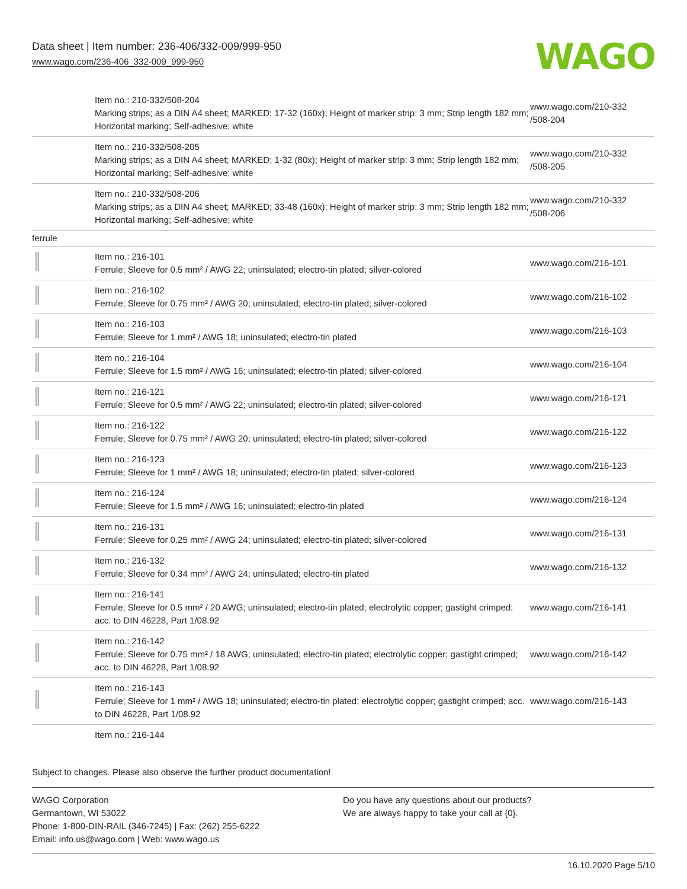Data sheet | Item number: 236-406/332-009/999-950
www.wago.com/236-406_332-009_999-950
WAGO
| | Item no.: 210-332/508-204 Marking strips; as a DIN A4 sheet; MARKED; 17-32 (160x); Height of marker strip: 3 mm; Strip length 182 mm; Horizontal marking; Self-adhesive; white | www.wago.com/210-332 /508-204 |
| | Item no.: 210-332/508-205 Marking strips; as a DIN A4 sheet; MARKED; 1-32 (80x); Height of marker strip: 3 mm; Strip length 182 mm; Horizontal marking; Self-adhesive; white | www.wago.com/210-332 /508-205 |
| | Item no.: 210-332/508-206 Marking strips; as a DIN A4 sheet; MARKED; 33-48 (160x); Height of marker strip: 3 mm; Strip length 182 mm; Horizontal marking; Self-adhesive; white | www.wago.com/210-332 /508-206 |
| ferrule | | |
| | Item no.: 216-101 Ferrule; Sleeve for 0.5 mm² / AWG 22; uninsulated; electro-tin plated; silver-colored | www.wago.com/216-101 |
| | Item no.: 216-102 Ferrule; Sleeve for 0.75 mm² / AWG 20; uninsulated; electro-tin plated; silver-colored | www.wago.com/216-102 |
| | Item no.: 216-103 Ferrule; Sleeve for 1 mm² / AWG 18; uninsulated; electro-tin plated | www.wago.com/216-103 |
| | Item no.: 216-104 Ferrule; Sleeve for 1.5 mm² / AWG 16; uninsulated; electro-tin plated; silver-colored | www.wago.com/216-104 |
| | Item no.: 216-121 Ferrule; Sleeve for 0.5 mm² / AWG 22; uninsulated; electro-tin plated; silver-colored | www.wago.com/216-121 |
| | Item no.: 216-122 Ferrule; Sleeve for 0.75 mm² / AWG 20; uninsulated; electro-tin plated; silver-colored | www.wago.com/216-122 |
| | Item no.: 216-123 Ferrule; Sleeve for 1 mm² / AWG 18; uninsulated; electro-tin plated; silver-colored | www.wago.com/216-123 |
| | Item no.: 216-124 Ferrule; Sleeve for 1.5 mm² / AWG 16; uninsulated; electro-tin plated | www.wago.com/216-124 |
| | Item no.: 216-131 Ferrule; Sleeve for 0.25 mm² / AWG 24; uninsulated; electro-tin plated; silver-colored | www.wago.com/216-131 |
| | Item no.: 216-132 Ferrule; Sleeve for 0.34 mm² / AWG 24; uninsulated; electro-tin plated | www.wago.com/216-132 |
| | Item no.: 216-141 Ferrule; Sleeve for 0.5 mm² / 20 AWG; uninsulated; electro-tin plated; electrolytic copper; gastight crimped; acc. to DIN 46228, Part 1/08.92 | www.wago.com/216-141 |
| | Item no.: 216-142 Ferrule; Sleeve for 0.75 mm² / 18 AWG; uninsulated; electro-tin plated; electrolytic copper; gastight crimped; acc. to DIN 46228, Part 1/08.92 | www.wago.com/216-142 |
| | Item no.: 216-143 Ferrule; Sleeve for 1 mm² / AWG 18; uninsulated; electro-tin plated; electrolytic copper; gastight crimped; acc. to DIN 46228, Part 1/08.92 | www.wago.com/216-143 |
| | Item no.: 216-144 | |
Subject to changes. Please also observe the further product documentation!
WAGO Corporation
Germantown, WI 53022
Phone: 1-800-DIN-RAIL (346-7245) | Fax: (262) 255-6222
Email: info.us@wago.com | Web: www.wago.us
Do you have any questions about our products?
We are always happy to take your call at {0}.
16.10.2020 Page 5/10